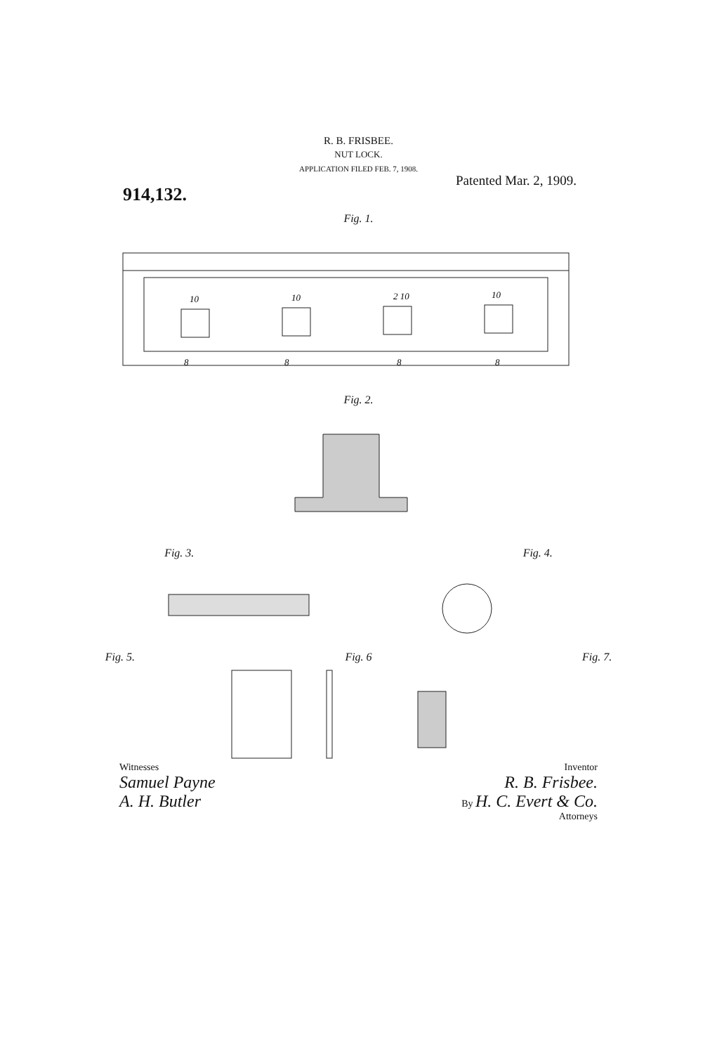R. B. FRISBEE.
NUT LOCK.
APPLICATION FILED FEB. 7, 1908.
914,132.
Patented Mar. 2, 1909.
Fig. 1.
10
10
2 10
10
8
8
8
8
Fig. 2.
Fig. 3. Fig. 4.
Fig. 5. Fig. 6 Fig. 7.
Witnesses
Samuel Payne
A. H. Butler
Inventor
R. B. Frisbee.
By H. C. Evert & Co.
Attorneys